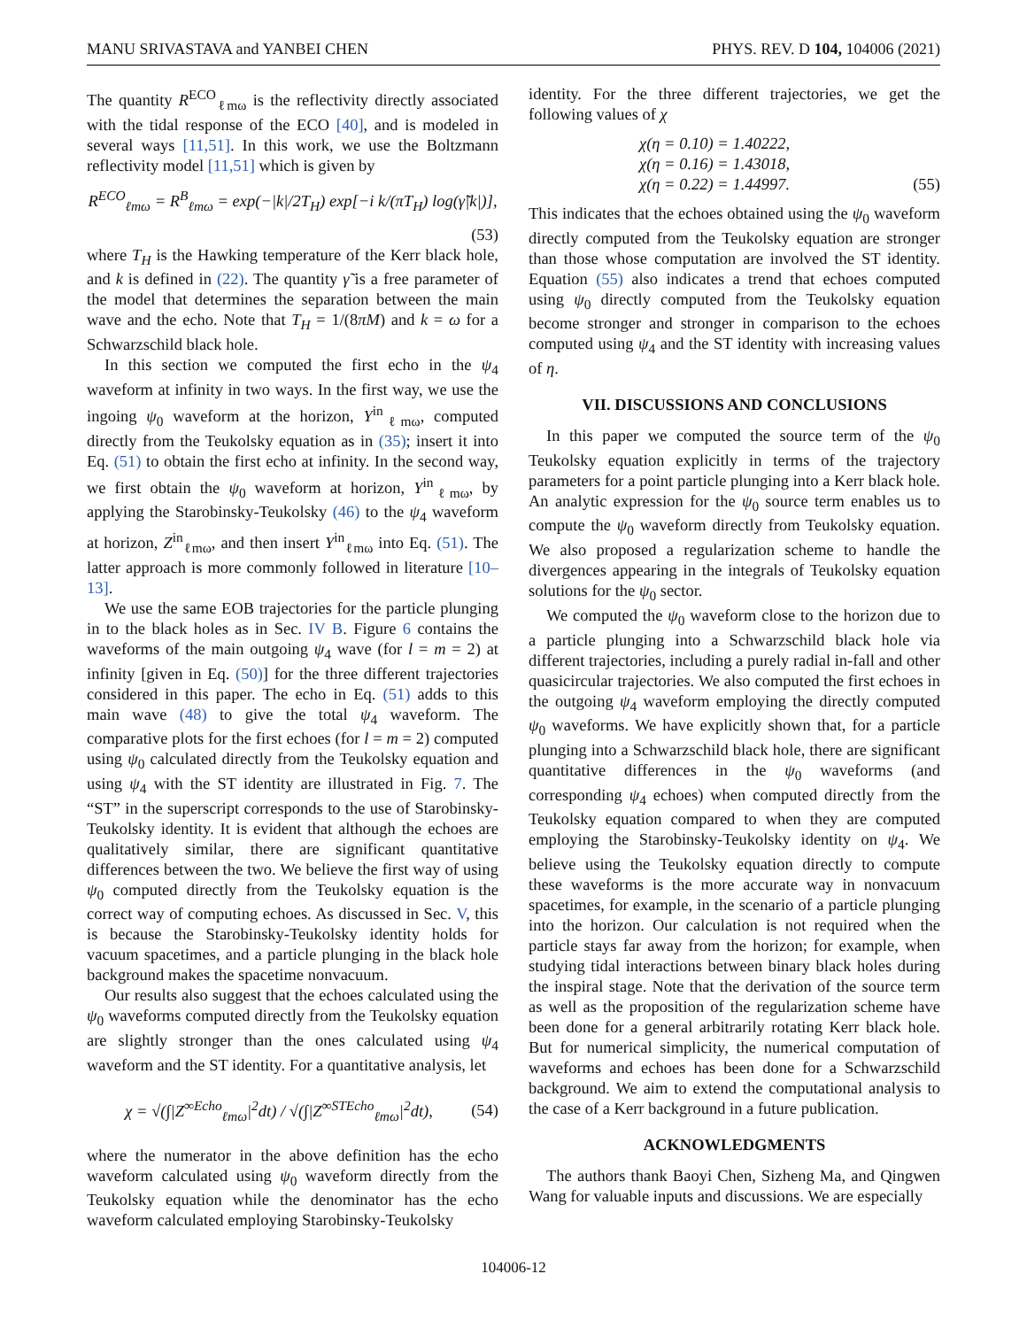MANU SRIVASTAVA and YANBEI CHEN PHYS. REV. D 104, 104006 (2021)
The quantity R<sup>ECO</sup><sub>ℓmω</sub> is the reflectivity directly associated with the tidal response of the ECO [40], and is modeled in several ways [11,51]. In this work, we use the Boltzmann reflectivity model [11,51] which is given by
R<sup>ECO</sup><sub>ℓmω</sub> = R<sup>B</sup><sub>ℓmω</sub> = exp(−|k|/2T<sub>H</sub>) exp[−i k/(πT<sub>H</sub>) log(γ̃|k|)],
(53)
where T<sub>H</sub> is the Hawking temperature of the Kerr black hole, and k is defined in (22). The quantity γ̃ is a free parameter of the model that determines the separation between the main wave and the echo. Note that T<sub>H</sub> = 1/(8πM) and k = ω for a Schwarzschild black hole.
In this section we computed the first echo in the ψ<sub>4</sub> waveform at infinity in two ways. In the first way, we use the ingoing ψ<sub>0</sub> waveform at the horizon, Y<sup>in</sup><sub>ℓmω</sub>, computed directly from the Teukolsky equation as in (35); insert it into Eq. (51) to obtain the first echo at infinity. In the second way, we first obtain the ψ<sub>0</sub> waveform at horizon, Y<sup>in</sup><sub>ℓmω</sub>, by applying the Starobinsky-Teukolsky (46) to the ψ<sub>4</sub> waveform at horizon, Z<sup>in</sup><sub>ℓmω</sub>, and then insert Y<sup>in</sup><sub>ℓmω</sub> into Eq. (51). The latter approach is more commonly followed in literature [10–13].
We use the same EOB trajectories for the particle plunging in to the black holes as in Sec. IV B. Figure 6 contains the waveforms of the main outgoing ψ<sub>4</sub> wave (for l = m = 2) at infinity [given in Eq. (50)] for the three different trajectories considered in this paper. The echo in Eq. (51) adds to this main wave (48) to give the total ψ<sub>4</sub> waveform. The comparative plots for the first echoes (for l = m = 2) computed using ψ<sub>0</sub> calculated directly from the Teukolsky equation and using ψ<sub>4</sub> with the ST identity are illustrated in Fig. 7. The “ST” in the superscript corresponds to the use of Starobinsky-Teukolsky identity. It is evident that although the echoes are qualitatively similar, there are significant quantitative differences between the two. We believe the first way of using ψ<sub>0</sub> computed directly from the Teukolsky equation is the correct way of computing echoes. As discussed in Sec. V, this is because the Starobinsky-Teukolsky identity holds for vacuum spacetimes, and a particle plunging in the black hole background makes the spacetime nonvacuum.
Our results also suggest that the echoes calculated using the ψ<sub>0</sub> waveforms computed directly from the Teukolsky equation are slightly stronger than the ones calculated using ψ<sub>4</sub> waveform and the ST identity. For a quantitative analysis, let
χ = √(∫|Z<sup>∞Echo</sup><sub>ℓmω</sub>|<sup>2</sup>dt) / √(∫|Z<sup>∞STEcho</sup><sub>ℓmω</sub>|<sup>2</sup>dt), (54)
where the numerator in the above definition has the echo waveform calculated using ψ<sub>0</sub> waveform directly from the Teukolsky equation while the denominator has the echo waveform calculated employing Starobinsky-Teukolsky
identity. For the three different trajectories, we get the following values of χ
χ(η = 0.10) = 1.40222,
χ(η = 0.16) = 1.43018,
χ(η = 0.22) = 1.44997. (55)
This indicates that the echoes obtained using the ψ<sub>0</sub> waveform directly computed from the Teukolsky equation are stronger than those whose computation are involved the ST identity. Equation (55) also indicates a trend that echoes computed using ψ<sub>0</sub> directly computed from the Teukolsky equation become stronger and stronger in comparison to the echoes computed using ψ<sub>4</sub> and the ST identity with increasing values of η.
VII. DISCUSSIONS AND CONCLUSIONS
In this paper we computed the source term of the ψ<sub>0</sub> Teukolsky equation explicitly in terms of the trajectory parameters for a point particle plunging into a Kerr black hole. An analytic expression for the ψ<sub>0</sub> source term enables us to compute the ψ<sub>0</sub> waveform directly from Teukolsky equation. We also proposed a regularization scheme to handle the divergences appearing in the integrals of Teukolsky equation solutions for the ψ<sub>0</sub> sector.
We computed the ψ<sub>0</sub> waveform close to the horizon due to a particle plunging into a Schwarzschild black hole via different trajectories, including a purely radial in-fall and other quasicircular trajectories. We also computed the first echoes in the outgoing ψ<sub>4</sub> waveform employing the directly computed ψ<sub>0</sub> waveforms. We have explicitly shown that, for a particle plunging into a Schwarzschild black hole, there are significant quantitative differences in the ψ<sub>0</sub> waveforms (and corresponding ψ<sub>4</sub> echoes) when computed directly from the Teukolsky equation compared to when they are computed employing the Starobinsky-Teukolsky identity on ψ<sub>4</sub>. We believe using the Teukolsky equation directly to compute these waveforms is the more accurate way in nonvacuum spacetimes, for example, in the scenario of a particle plunging into the horizon. Our calculation is not required when the particle stays far away from the horizon; for example, when studying tidal interactions between binary black holes during the inspiral stage. Note that the derivation of the source term as well as the proposition of the regularization scheme have been done for a general arbitrarily rotating Kerr black hole. But for numerical simplicity, the numerical computation of waveforms and echoes has been done for a Schwarzschild background. We aim to extend the computational analysis to the case of a Kerr background in a future publication.
ACKNOWLEDGMENTS
The authors thank Baoyi Chen, Sizheng Ma, and Qingwen Wang for valuable inputs and discussions. We are especially
104006-12